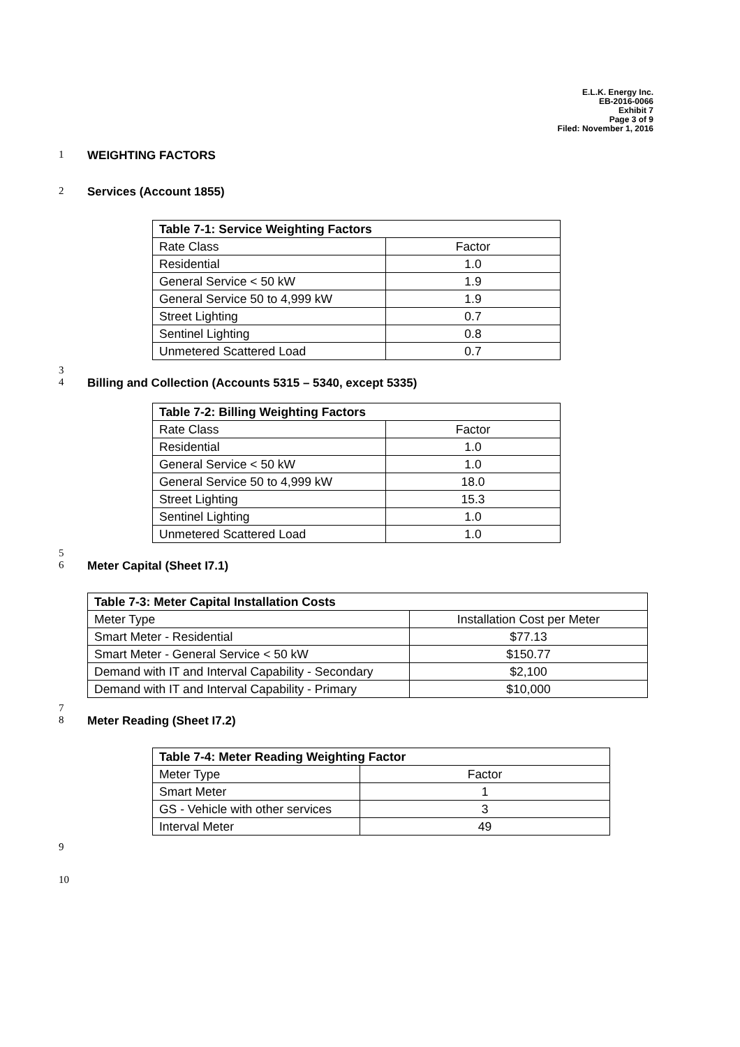E.L.K. Energy Inc.
EB-2016-0066
Exhibit 7
Page 3 of 9
Filed: November 1, 2016
1 WEIGHTING FACTORS
2 Services (Account 1855)
| Table 7-1: Service Weighting Factors | |
| Rate Class | Factor |
| Residential | 1.0 |
| General Service < 50 kW | 1.9 |
| General Service 50 to 4,999 kW | 1.9 |
| Street Lighting | 0.7 |
| Sentinel Lighting | 0.8 |
| Unmetered Scattered Load | 0.7 |
3
4 Billing and Collection (Accounts 5315 – 5340, except 5335)
| Table 7-2: Billing Weighting Factors | |
| Rate Class | Factor |
| Residential | 1.0 |
| General Service < 50 kW | 1.0 |
| General Service 50 to 4,999 kW | 18.0 |
| Street Lighting | 15.3 |
| Sentinel Lighting | 1.0 |
| Unmetered Scattered Load | 1.0 |
5
6 Meter Capital (Sheet I7.1)
| Table 7-3: Meter Capital Installation Costs | |
| Meter Type | Installation Cost per Meter |
| Smart Meter - Residential | $77.13 |
| Smart Meter - General Service < 50 kW | $150.77 |
| Demand with IT and Interval Capability - Secondary | $2,100 |
| Demand with IT and Interval Capability - Primary | $10,000 |
7
8 Meter Reading (Sheet I7.2)
| Table 7-4: Meter Reading Weighting Factor | |
| Meter Type | Factor |
| Smart Meter | 1 |
| GS - Vehicle with other services | 3 |
| Interval Meter | 49 |
9
10